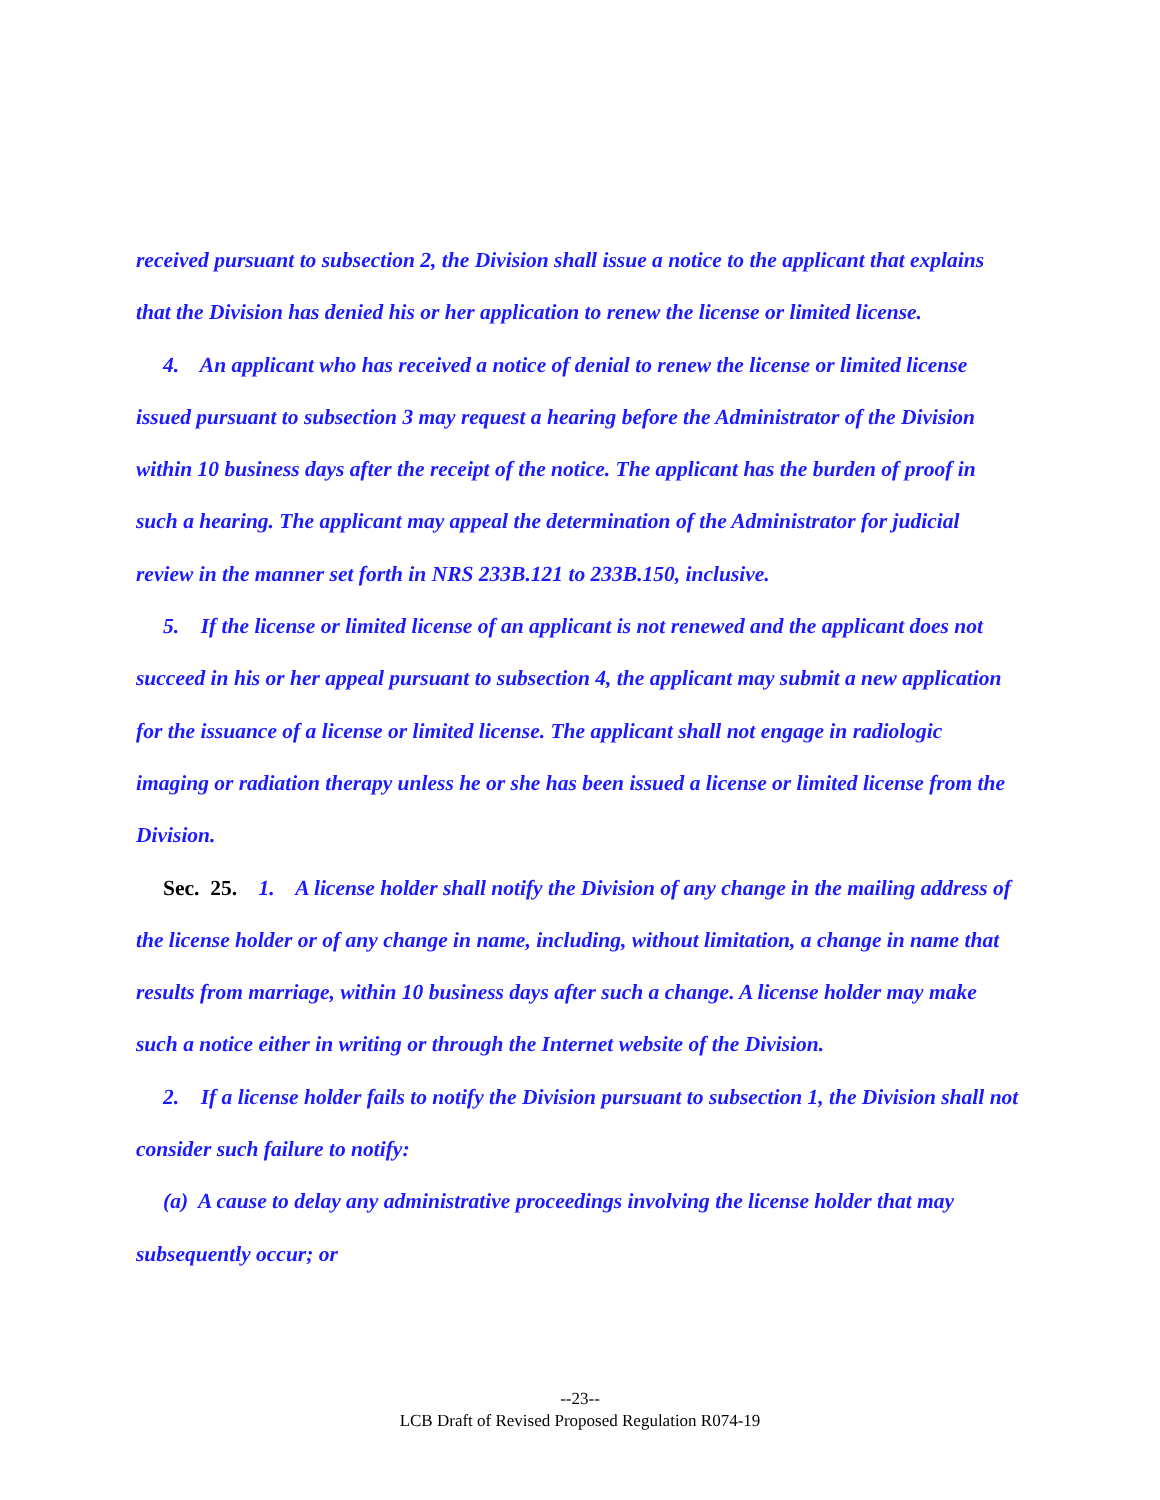received pursuant to subsection 2, the Division shall issue a notice to the applicant that explains that the Division has denied his or her application to renew the license or limited license.
4. An applicant who has received a notice of denial to renew the license or limited license issued pursuant to subsection 3 may request a hearing before the Administrator of the Division within 10 business days after the receipt of the notice. The applicant has the burden of proof in such a hearing. The applicant may appeal the determination of the Administrator for judicial review in the manner set forth in NRS 233B.121 to 233B.150, inclusive.
5. If the license or limited license of an applicant is not renewed and the applicant does not succeed in his or her appeal pursuant to subsection 4, the applicant may submit a new application for the issuance of a license or limited license. The applicant shall not engage in radiologic imaging or radiation therapy unless he or she has been issued a license or limited license from the Division.
Sec. 25. 1. A license holder shall notify the Division of any change in the mailing address of the license holder or of any change in name, including, without limitation, a change in name that results from marriage, within 10 business days after such a change. A license holder may make such a notice either in writing or through the Internet website of the Division.
2. If a license holder fails to notify the Division pursuant to subsection 1, the Division shall not consider such failure to notify:
(a) A cause to delay any administrative proceedings involving the license holder that may subsequently occur; or
--23--
LCB Draft of Revised Proposed Regulation R074-19